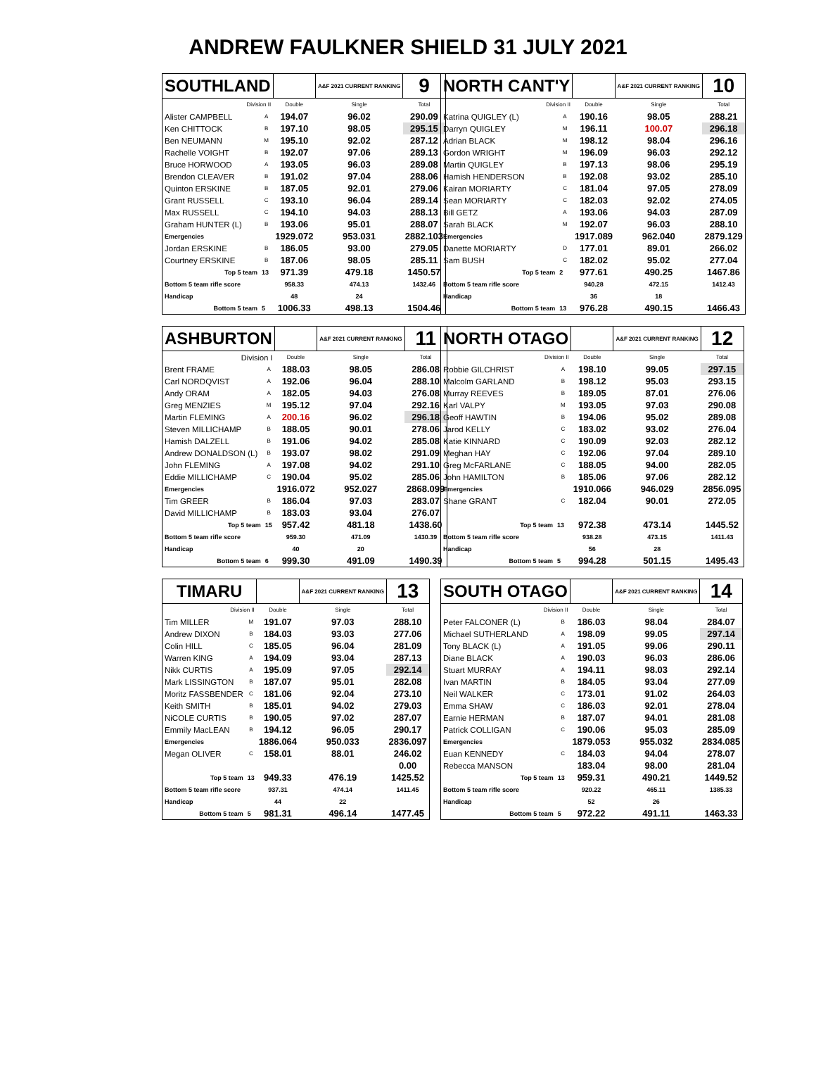ANDREW FAULKNER SHIELD 31 JULY 2021
| SOUTHLAND | | | A&F 2021 CURRENT RANKING | 9 |
| Division II | | Double | Single | Total |
| Alister CAMPBELL | A | 194.07 | 96.02 | 290.09 |
| Ken CHITTOCK | B | 197.10 | 98.05 | 295.15 |
| Ben NEUMANN | M | 195.10 | 92.02 | 287.12 |
| Rachelle VOIGHT | B | 192.07 | 97.06 | 289.13 |
| Bruce HORWOOD | A | 193.05 | 96.03 | 289.08 |
| Brendon CLEAVER | B | 191.02 | 97.04 | 288.06 |
| Quinton ERSKINE | B | 187.05 | 92.01 | 279.06 |
| Grant RUSSELL | C | 193.10 | 96.04 | 289.14 |
| Max RUSSELL | C | 194.10 | 94.03 | 288.13 |
| Graham HUNTER (L) | B | 193.06 | 95.01 | 288.07 |
| Emergencies | | 1929.072 | 953.031 | 2882.103 |
| Jordan ERSKINE | B | 186.05 | 93.00 | 279.05 |
| Courtney ERSKINE | B | 187.06 | 98.05 | 285.11 |
| Top 5 team | 13 | 971.39 | 479.18 | 1450.57 |
| Bottom 5 team rifle score | | 958.33 | 474.13 | 1432.46 |
| Handicap | | 48 | 24 | |
| Bottom 5 team | 5 | 1006.33 | 498.13 | 1504.46 |
| NORTH CANT'Y | | | A&F 2021 CURRENT RANKING | 10 |
| Division II | | Double | Single | Total |
| Katrina QUIGLEY (L) | A | 190.16 | 98.05 | 288.21 |
| Darryn QUIGLEY | M | 196.11 | 100.07 | 296.18 |
| Adrian BLACK | M | 198.12 | 98.04 | 296.16 |
| Gordon WRIGHT | M | 196.09 | 96.03 | 292.12 |
| Martin QUIGLEY | B | 197.13 | 98.06 | 295.19 |
| Hamish HENDERSON | B | 192.08 | 93.02 | 285.10 |
| Kairan MORIARTY | C | 181.04 | 97.05 | 278.09 |
| Sean MORIARTY | C | 182.03 | 92.02 | 274.05 |
| Bill GETZ | A | 193.06 | 94.03 | 287.09 |
| Sarah BLACK | M | 192.07 | 96.03 | 288.10 |
| Emergencies | | 1917.089 | 962.040 | 2879.129 |
| Danette MORIARTY | D | 177.01 | 89.01 | 266.02 |
| Sam BUSH | C | 182.02 | 95.02 | 277.04 |
| Top 5 team | 2 | 977.61 | 490.25 | 1467.86 |
| Bottom 5 team rifle score | | 940.28 | 472.15 | 1412.43 |
| Handicap | | 36 | 18 | |
| Bottom 5 team | 13 | 976.28 | 490.15 | 1466.43 |
| ASHBURTON | | | A&F 2021 CURRENT RANKING | 11 |
| Division I | | Double | Single | Total |
| Brent FRAME | A | 188.03 | 98.05 | 286.08 |
| Carl NORDQVIST | A | 192.06 | 96.04 | 288.10 |
| Andy ORAM | A | 182.05 | 94.03 | 276.08 |
| Greg MENZIES | M | 195.12 | 97.04 | 292.16 |
| Martin FLEMING | A | 200.16 | 96.02 | 296.18 |
| Steven MILLICHAMP | B | 188.05 | 90.01 | 278.06 |
| Hamish DALZELL | B | 191.06 | 94.02 | 285.08 |
| Andrew DONALDSON (L) | B | 193.07 | 98.02 | 291.09 |
| John FLEMING | A | 197.08 | 94.02 | 291.10 |
| Eddie MILLICHAMP | C | 190.04 | 95.02 | 285.06 |
| Emergencies | | 1916.072 | 952.027 | 2868.099 |
| Tim GREER | B | 186.04 | 97.03 | 283.07 |
| David MILLICHAMP | B | 183.03 | 93.04 | 276.07 |
| Top 5 team | 15 | 957.42 | 481.18 | 1438.60 |
| Bottom 5 team rifle score | | 959.30 | 471.09 | 1430.39 |
| Handicap | | 40 | 20 | |
| Bottom 5 team | 6 | 999.30 | 491.09 | 1490.39 |
| NORTH OTAGO | | | A&F 2021 CURRENT RANKING | 12 |
| Division II | | Double | Single | Total |
| Robbie GILCHRIST | A | 198.10 | 99.05 | 297.15 |
| Malcolm GARLAND | B | 198.12 | 95.03 | 293.15 |
| Murray REEVES | B | 189.05 | 87.01 | 276.06 |
| Karl VALPY | M | 193.05 | 97.03 | 290.08 |
| Geoff HAWTIN | B | 194.06 | 95.02 | 289.08 |
| Jarod KELLY | C | 183.02 | 93.02 | 276.04 |
| Katie KINNARD | C | 190.09 | 92.03 | 282.12 |
| Meghan HAY | C | 192.06 | 97.04 | 289.10 |
| Greg McFARLANE | C | 188.05 | 94.00 | 282.05 |
| John HAMILTON | B | 185.06 | 97.06 | 282.12 |
| Emergencies | | 1910.066 | 946.029 | 2856.095 |
| Shane GRANT | C | 182.04 | 90.01 | 272.05 |
| Top 5 team | 13 | 972.38 | 473.14 | 1445.52 |
| Bottom 5 team rifle score | | 938.28 | 473.15 | 1411.43 |
| Handicap | | 56 | 28 | |
| Bottom 5 team | 5 | 994.28 | 501.15 | 1495.43 |
| TIMARU | | | A&F 2021 CURRENT RANKING | 13 |
| Division II | | Double | Single | Total |
| Tim MILLER | M | 191.07 | 97.03 | 288.10 |
| Andrew DIXON | B | 184.03 | 93.03 | 277.06 |
| Colin HILL | C | 185.05 | 96.04 | 281.09 |
| Warren KING | A | 194.09 | 93.04 | 287.13 |
| Nikk CURTIS | A | 195.09 | 97.05 | 292.14 |
| Mark LISSINGTON | B | 187.07 | 95.01 | 282.08 |
| Moritz FASSBENDER | C | 181.06 | 92.04 | 273.10 |
| Keith SMITH | B | 185.01 | 94.02 | 279.03 |
| NiCOLE CURTIS | B | 190.05 | 97.02 | 287.07 |
| Emmily MacLEAN | B | 194.12 | 96.05 | 290.17 |
| Emergencies | | 1886.064 | 950.033 | 2836.097 |
| Megan OLIVER | C | 158.01 | 88.01 | 246.02 |
| | | | | 0.00 |
| Top 5 team | 13 | 949.33 | 476.19 | 1425.52 |
| Bottom 5 team rifle score | | 937.31 | 474.14 | 1411.45 |
| Handicap | | 44 | 22 | |
| Bottom 5 team | 5 | 981.31 | 496.14 | 1477.45 |
| SOUTH OTAGO | | | A&F 2021 CURRENT RANKING | 14 |
| Division II | | Double | Single | Total |
| Peter FALCONER (L) | B | 186.03 | 98.04 | 284.07 |
| Michael SUTHERLAND | A | 198.09 | 99.05 | 297.14 |
| Tony BLACK (L) | A | 191.05 | 99.06 | 290.11 |
| Diane BLACK | A | 190.03 | 96.03 | 286.06 |
| Stuart MURRAY | A | 194.11 | 98.03 | 292.14 |
| Ivan MARTIN | B | 184.05 | 93.04 | 277.09 |
| Neil WALKER | C | 173.01 | 91.02 | 264.03 |
| Emma SHAW | C | 186.03 | 92.01 | 278.04 |
| Earnie HERMAN | B | 187.07 | 94.01 | 281.08 |
| Patrick COLLIGAN | C | 190.06 | 95.03 | 285.09 |
| Emergencies | | 1879.053 | 955.032 | 2834.085 |
| Euan KENNEDY | C | 184.03 | 94.04 | 278.07 |
| Rebecca MANSON | | 183.04 | 98.00 | 281.04 |
| Top 5 team | 13 | 959.31 | 490.21 | 1449.52 |
| Bottom 5 team rifle score | | 920.22 | 465.11 | 1385.33 |
| Handicap | | 52 | 26 | |
| Bottom 5 team | 5 | 972.22 | 491.11 | 1463.33 |